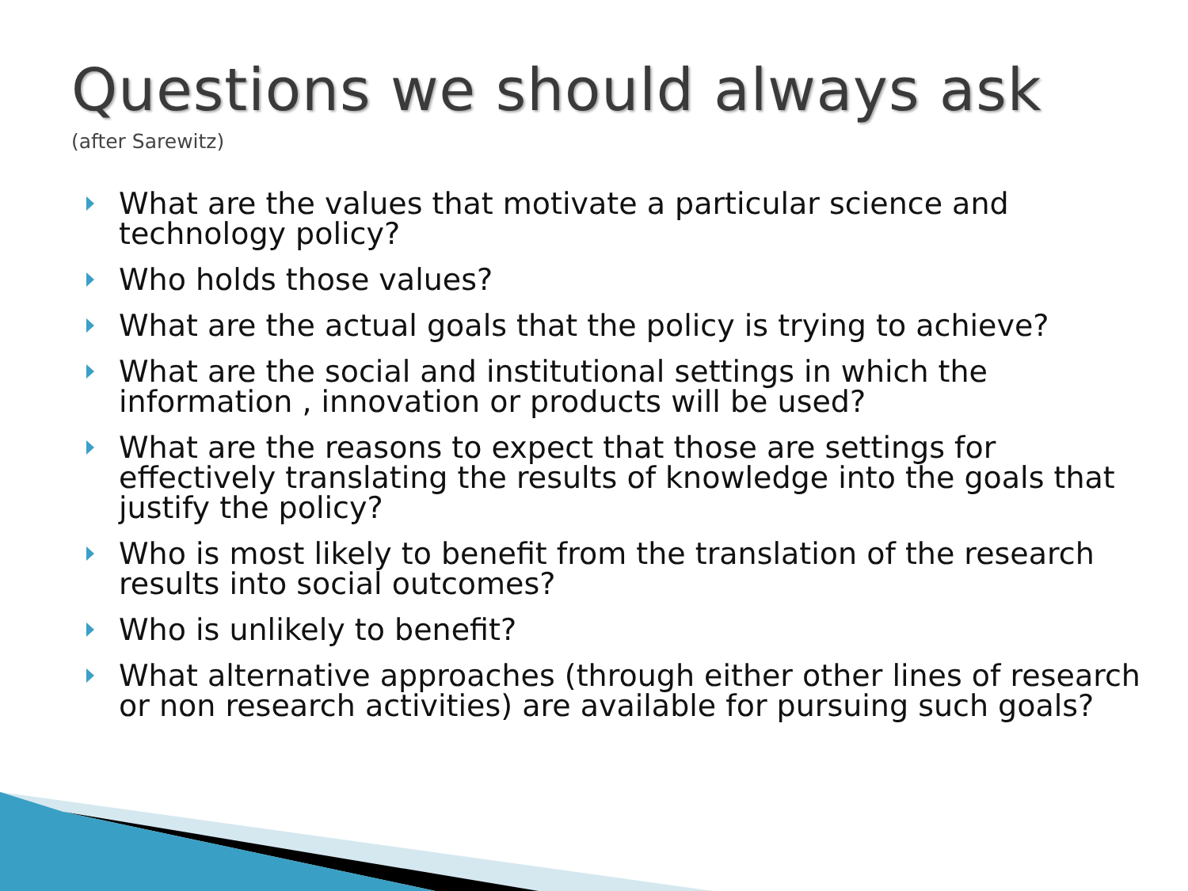Questions we should always ask
(after Sarewitz)
What are the values that motivate a particular science and technology policy?
Who holds those values?
What are the actual goals that the policy is trying to achieve?
What are the social and institutional settings in which the information , innovation or products will be used?
What are the reasons to expect that those are settings for effectively translating the results of knowledge into the goals that justify the policy?
Who is most likely to benefit from the translation of the research results into social outcomes?
Who is unlikely to benefit?
What alternative approaches (through either other lines of research or non research activities) are available for pursuing such goals?